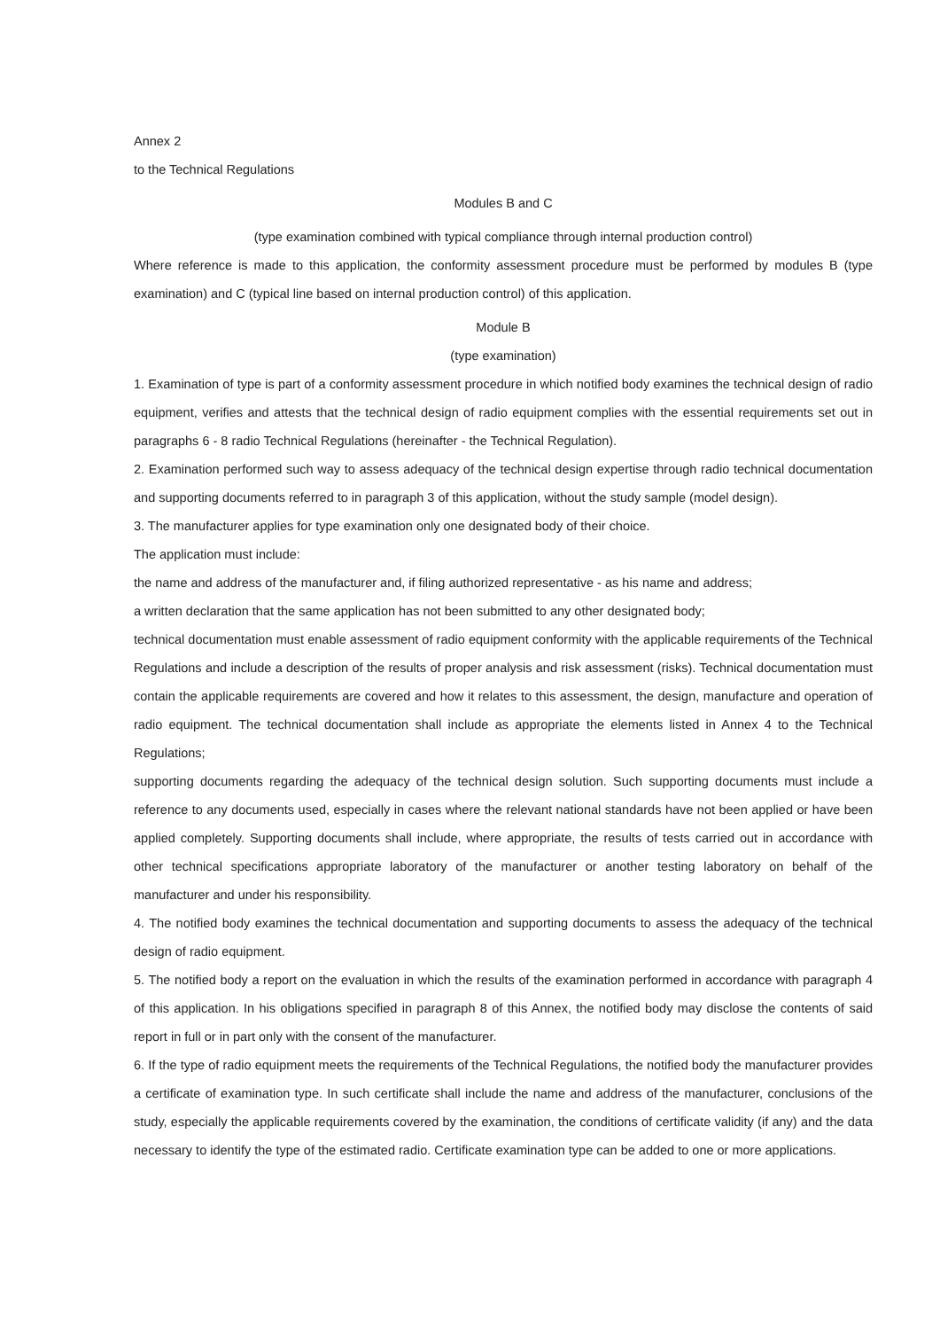Annex 2
to the Technical Regulations
Modules B and C
(type examination combined with typical compliance through internal production control)
Where reference is made to this application, the conformity assessment procedure must be performed by modules B (type examination) and C (typical line based on internal production control) of this application.
Module B
(type examination)
1. Examination of type is part of a conformity assessment procedure in which notified body examines the technical design of radio equipment, verifies and attests that the technical design of radio equipment complies with the essential requirements set out in paragraphs 6 - 8 radio Technical Regulations (hereinafter - the Technical Regulation).
2. Examination performed such way to assess adequacy of the technical design expertise through radio technical documentation and supporting documents referred to in paragraph 3 of this application, without the study sample (model design).
3. The manufacturer applies for type examination only one designated body of their choice.
The application must include:
the name and address of the manufacturer and, if filing authorized representative - as his name and address;
a written declaration that the same application has not been submitted to any other designated body;
technical documentation must enable assessment of radio equipment conformity with the applicable requirements of the Technical Regulations and include a description of the results of proper analysis and risk assessment (risks). Technical documentation must contain the applicable requirements are covered and how it relates to this assessment, the design, manufacture and operation of radio equipment. The technical documentation shall include as appropriate the elements listed in Annex 4 to the Technical Regulations;
supporting documents regarding the adequacy of the technical design solution. Such supporting documents must include a reference to any documents used, especially in cases where the relevant national standards have not been applied or have been applied completely. Supporting documents shall include, where appropriate, the results of tests carried out in accordance with other technical specifications appropriate laboratory of the manufacturer or another testing laboratory on behalf of the manufacturer and under his responsibility.
4. The notified body examines the technical documentation and supporting documents to assess the adequacy of the technical design of radio equipment.
5. The notified body a report on the evaluation in which the results of the examination performed in accordance with paragraph 4 of this application. In his obligations specified in paragraph 8 of this Annex, the notified body may disclose the contents of said report in full or in part only with the consent of the manufacturer.
6. If the type of radio equipment meets the requirements of the Technical Regulations, the notified body the manufacturer provides a certificate of examination type. In such certificate shall include the name and address of the manufacturer, conclusions of the study, especially the applicable requirements covered by the examination, the conditions of certificate validity (if any) and the data necessary to identify the type of the estimated radio. Certificate examination type can be added to one or more applications.